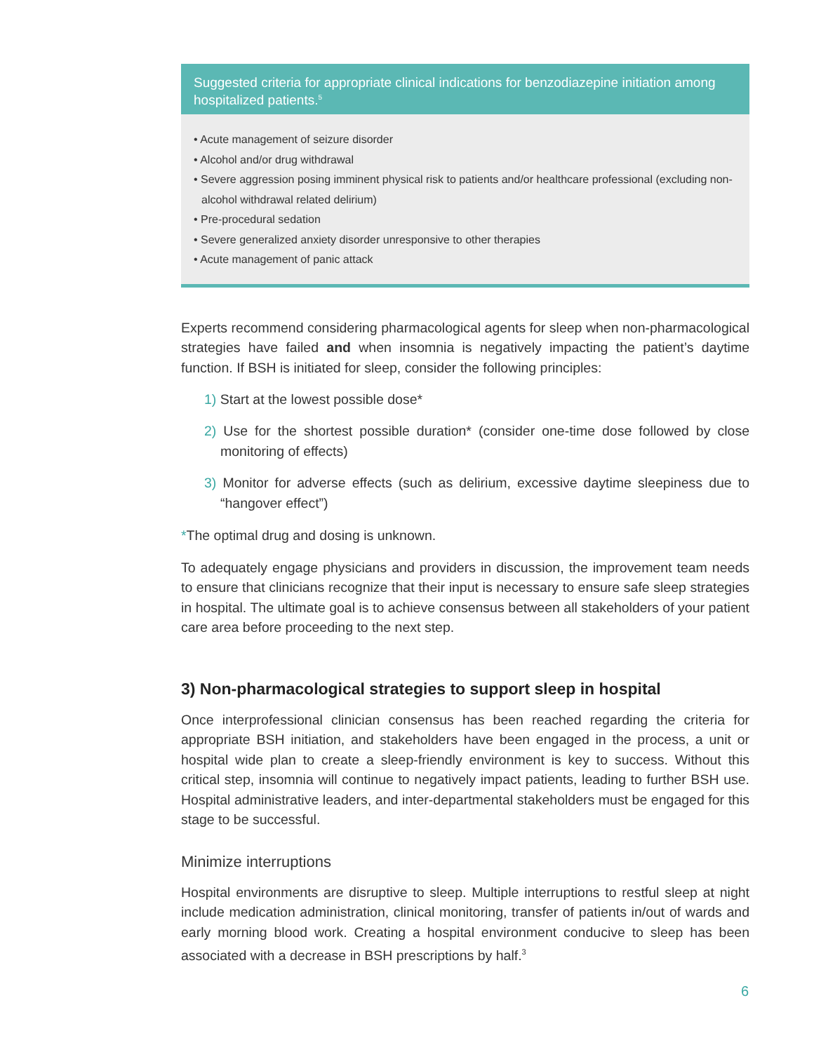Suggested criteria for appropriate clinical indications for benzodiazepine initiation among hospitalized patients.<sup>5</sup>
• Acute management of seizure disorder
• Alcohol and/or drug withdrawal
• Severe aggression posing imminent physical risk to patients and/or healthcare professional (excluding non-alcohol withdrawal related delirium)
• Pre-procedural sedation
• Severe generalized anxiety disorder unresponsive to other therapies
• Acute management of panic attack
Experts recommend considering pharmacological agents for sleep when non-pharmacological strategies have failed and when insomnia is negatively impacting the patient’s daytime function. If BSH is initiated for sleep, consider the following principles:
1) Start at the lowest possible dose*
2) Use for the shortest possible duration* (consider one-time dose followed by close monitoring of effects)
3) Monitor for adverse effects (such as delirium, excessive daytime sleepiness due to “hangover effect”)
*The optimal drug and dosing is unknown.
To adequately engage physicians and providers in discussion, the improvement team needs to ensure that clinicians recognize that their input is necessary to ensure safe sleep strategies in hospital. The ultimate goal is to achieve consensus between all stakeholders of your patient care area before proceeding to the next step.
3) Non-pharmacological strategies to support sleep in hospital
Once interprofessional clinician consensus has been reached regarding the criteria for appropriate BSH initiation, and stakeholders have been engaged in the process, a unit or hospital wide plan to create a sleep-friendly environment is key to success. Without this critical step, insomnia will continue to negatively impact patients, leading to further BSH use. Hospital administrative leaders, and inter-departmental stakeholders must be engaged for this stage to be successful.
Minimize interruptions
Hospital environments are disruptive to sleep. Multiple interruptions to restful sleep at night include medication administration, clinical monitoring, transfer of patients in/out of wards and early morning blood work. Creating a hospital environment conducive to sleep has been associated with a decrease in BSH prescriptions by half.<sup>3</sup>
6